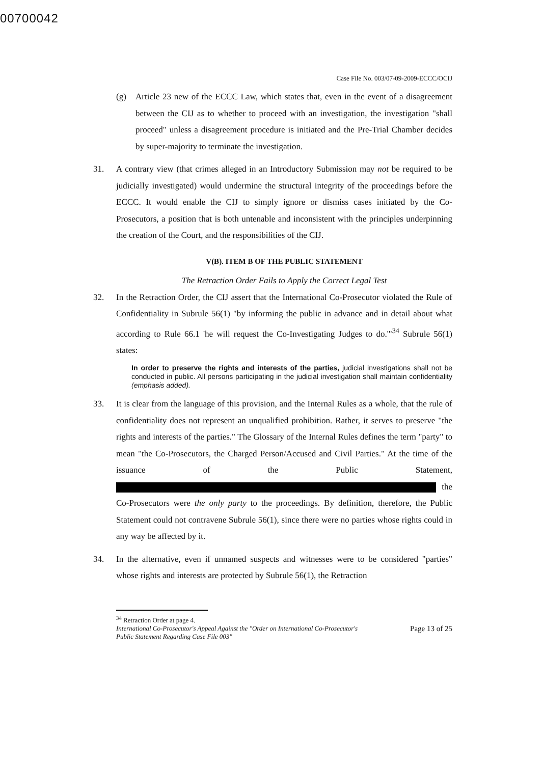00700042
Case File No. 003/07-09-2009-ECCC/OCIJ
(g) Article 23 new of the ECCC Law, which states that, even in the event of a disagreement between the CIJ as to whether to proceed with an investigation, the investigation "shall proceed" unless a disagreement procedure is initiated and the Pre-Trial Chamber decides by super-majority to terminate the investigation.
31. A contrary view (that crimes alleged in an Introductory Submission may not be required to be judicially investigated) would undermine the structural integrity of the proceedings before the ECCC. It would enable the CIJ to simply ignore or dismiss cases initiated by the Co-Prosecutors, a position that is both untenable and inconsistent with the principles underpinning the creation of the Court, and the responsibilities of the CIJ.
V(B). ITEM B OF THE PUBLIC STATEMENT
The Retraction Order Fails to Apply the Correct Legal Test
32. In the Retraction Order, the CIJ assert that the International Co-Prosecutor violated the Rule of Confidentiality in Subrule 56(1) "by informing the public in advance and in detail about what according to Rule 66.1 'he will request the Co-Investigating Judges to do.'"<sup>34</sup> Subrule 56(1) states:
In order to preserve the rights and interests of the parties, judicial investigations shall not be conducted in public. All persons participating in the judicial investigation shall maintain confidentiality (emphasis added).
33. It is clear from the language of this provision, and the Internal Rules as a whole, that the rule of confidentiality does not represent an unqualified prohibition. Rather, it serves to preserve "the rights and interests of the parties." The Glossary of the Internal Rules defines the term "party" to mean "the Co-Prosecutors, the Charged Person/Accused and Civil Parties." At the time of the issuance of the Public Statement, the Co-Prosecutors were the only party to the proceedings. By definition, therefore, the Public Statement could not contravene Subrule 56(1), since there were no parties whose rights could in any way be affected by it.
34. In the alternative, even if unnamed suspects and witnesses were to be considered "parties" whose rights and interests are protected by Subrule 56(1), the Retraction
<sup>34</sup> Retraction Order at page 4.
International Co-Prosecutor's Appeal Against the "Order on International Co-Prosecutor's
Public Statement Regarding Case File 003" Page 13 of 25